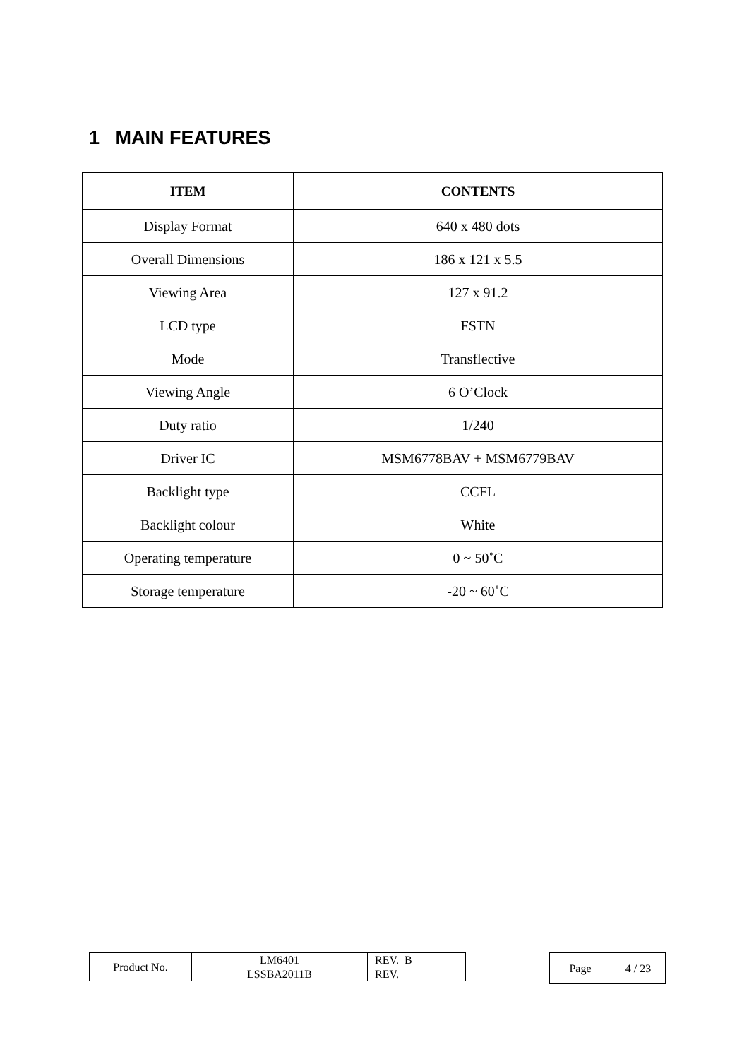1 MAIN FEATURES
| ITEM | CONTENTS |
| --- | --- |
| Display Format | 640 x 480 dots |
| Overall Dimensions | 186 x 121 x 5.5 |
| Viewing Area | 127 x 91.2 |
| LCD type | FSTN |
| Mode | Transflective |
| Viewing Angle | 6 O’Clock |
| Duty ratio | 1/240 |
| Driver IC | MSM6778BAV + MSM6779BAV |
| Backlight type | CCFL |
| Backlight colour | White |
| Operating temperature | 0 ~ 50˚C |
| Storage temperature | -20 ~ 60˚C |
| Product No. | LM6401 | REV. B |
| | LSSBA2011B | REV. |
| Page | 4 / 23 |